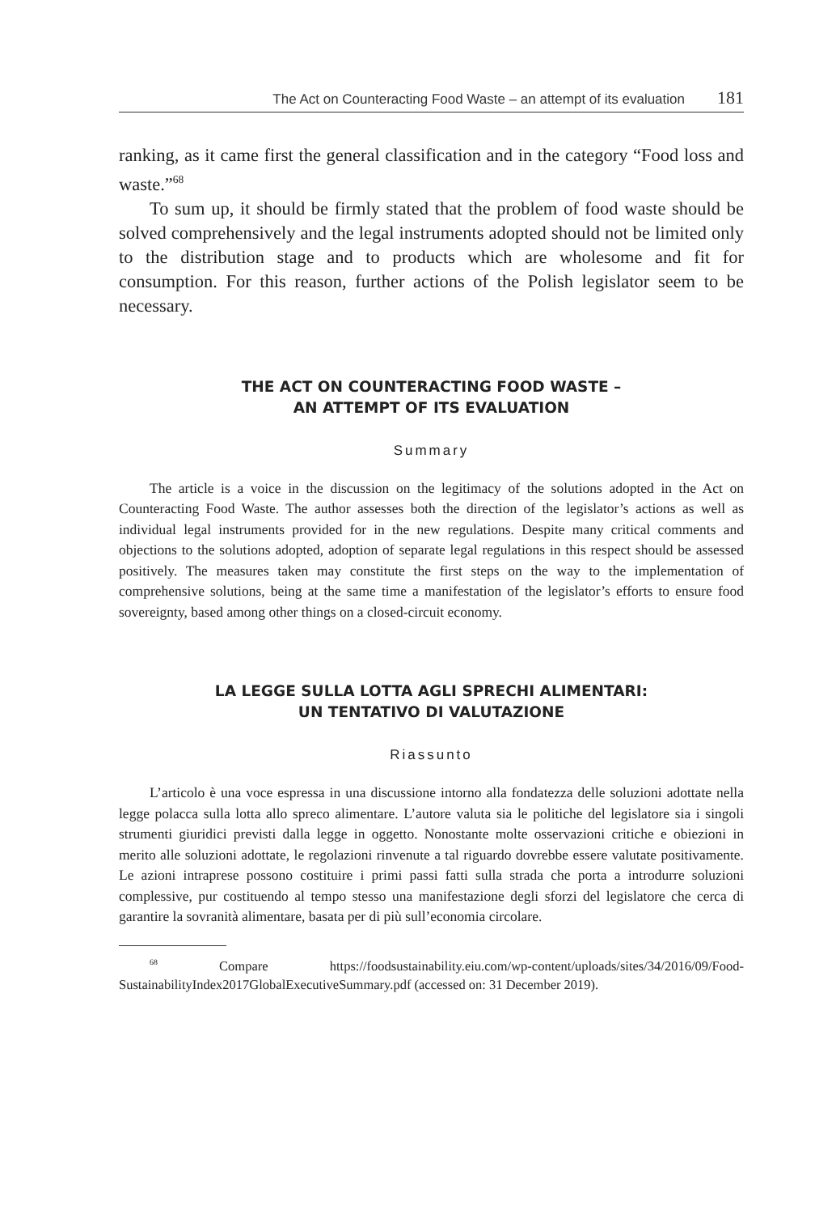The Act on Counteracting Food Waste – an attempt of its evaluation 181
ranking, as it came first the general classification and in the category “Food loss and waste.”<sup>68</sup>
To sum up, it should be firmly stated that the problem of food waste should be solved comprehensively and the legal instruments adopted should not be limited only to the distribution stage and to products which are wholesome and fit for consumption. For this reason, further actions of the Polish legislator seem to be necessary.
THE ACT ON COUNTERACTING FOOD WASTE –
AN ATTEMPT OF ITS EVALUATION
Summary
The article is a voice in the discussion on the legitimacy of the solutions adopted in the Act on Counteracting Food Waste. The author assesses both the direction of the legislator’s actions as well as individual legal instruments provided for in the new regulations. Despite many critical comments and objections to the solutions adopted, adoption of separate legal regulations in this respect should be assessed positively. The measures taken may constitute the first steps on the way to the implementation of comprehensive solutions, being at the same time a manifestation of the legislator’s efforts to ensure food sovereignty, based among other things on a closed-circuit economy.
LA LEGGE SULLA LOTTA AGLI SPRECHI ALIMENTARI:
UN TENTATIVO DI VALUTAZIONE
Riassunto
L’articolo è una voce espressa in una discussione intorno alla fondatezza delle soluzioni adottate nella legge polacca sulla lotta allo spreco alimentare. L’autore valuta sia le politiche del legislatore sia i singoli strumenti giuridici previsti dalla legge in oggetto. Nonostante molte osservazioni critiche e obiezioni in merito alle soluzioni adottate, le regolazioni rinvenute a tal riguardo dovrebbe essere valutate positivamente. Le azioni intraprese possono costituire i primi passi fatti sulla strada che porta a introdurre soluzioni complessive, pur costituendo al tempo stesso una manifestazione degli sforzi del legislatore che cerca di garantire la sovranità alimentare, basata per di più sull’economia circolare.
<sup>68</sup> Compare https://foodsustainability.eiu.com/wp-content/uploads/sites/34/2016/09/Food-SustainabilityIndex2017GlobalExecutiveSummary.pdf (accessed on: 31 December 2019).